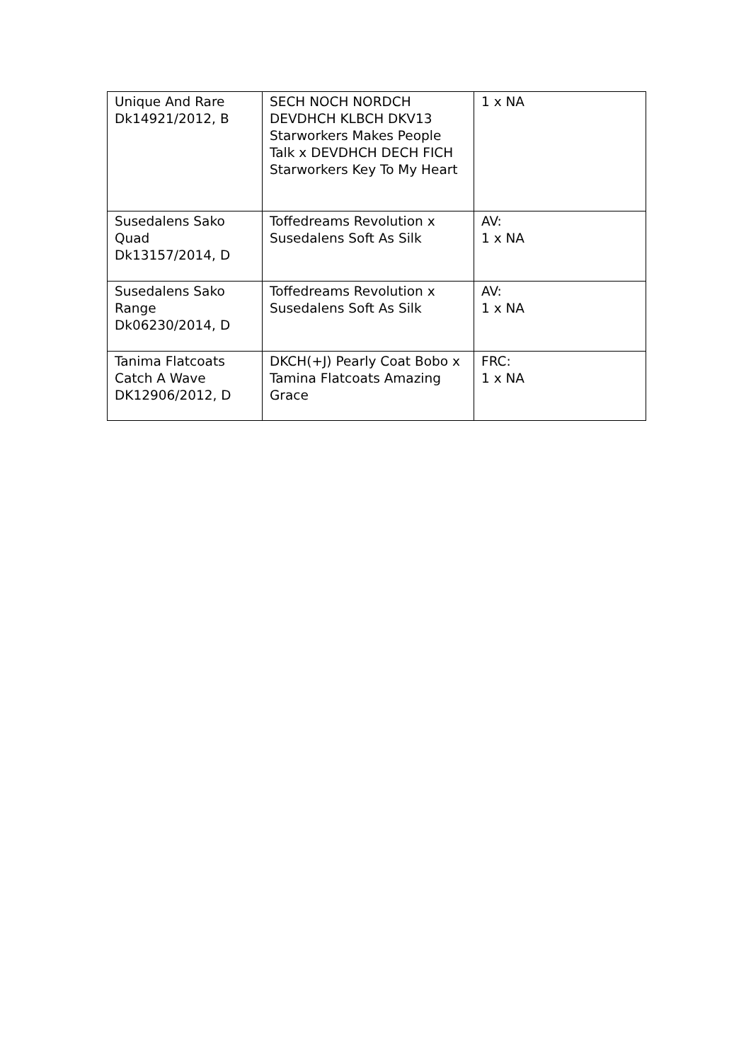| Unique And Rare Dk14921/2012, B | SECH NOCH NORDCH DEVDHCH KLBCH DKV13 Starworkers Makes People Talk x DEVDHCH DECH FICH Starworkers Key To My Heart | 1 x NA |
| Susedalens Sako Quad Dk13157/2014, D | Toffedreams Revolution x Susedalens Soft As Silk | AV: 1 x NA |
| Susedalens Sako Range Dk06230/2014, D | Toffedreams Revolution x Susedalens Soft As Silk | AV: 1 x NA |
| Tanima Flatcoats Catch A Wave DK12906/2012, D | DKCH(+J) Pearly Coat Bobo x Tamina Flatcoats Amazing Grace | FRC: 1 x NA |